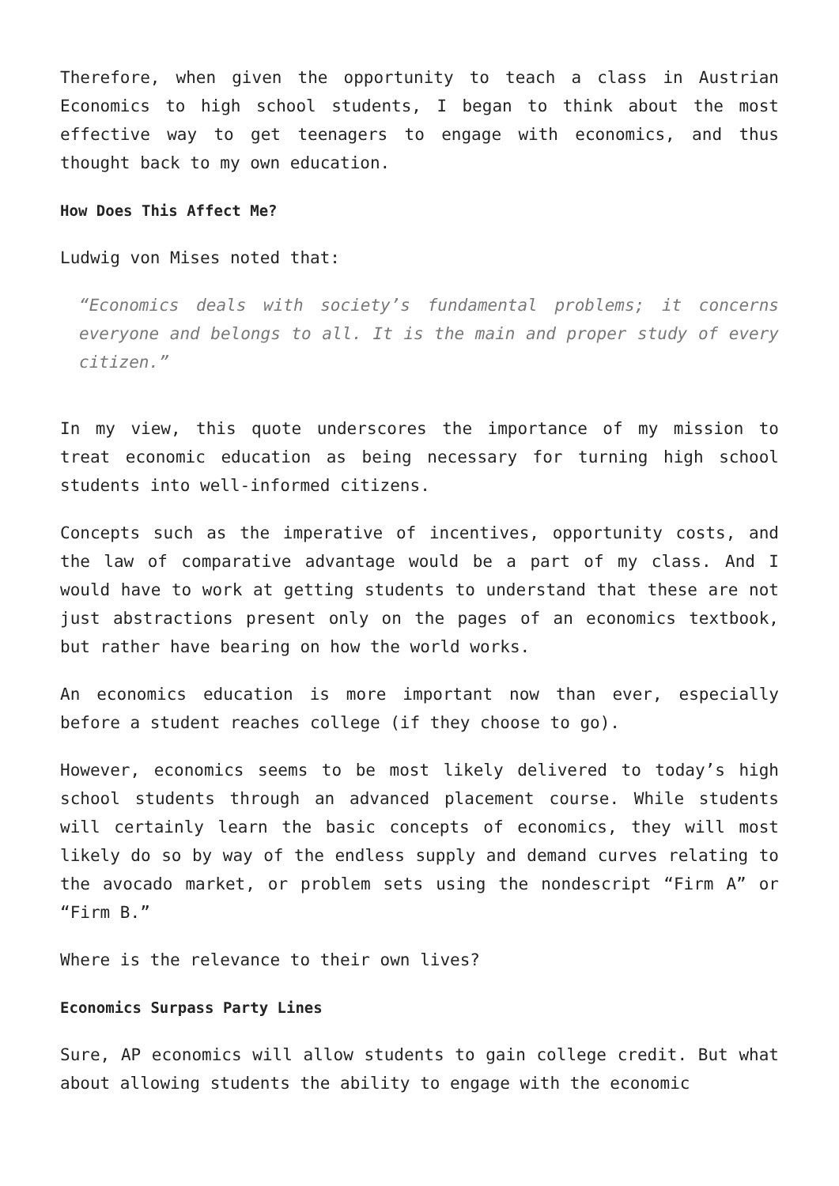Therefore, when given the opportunity to teach a class in Austrian Economics to high school students, I began to think about the most effective way to get teenagers to engage with economics, and thus thought back to my own education.
How Does This Affect Me?
Ludwig von Mises noted that:
“Economics deals with society’s fundamental problems; it concerns everyone and belongs to all. It is the main and proper study of every citizen.”
In my view, this quote underscores the importance of my mission to treat economic education as being necessary for turning high school students into well-informed citizens.
Concepts such as the imperative of incentives, opportunity costs, and the law of comparative advantage would be a part of my class. And I would have to work at getting students to understand that these are not just abstractions present only on the pages of an economics textbook, but rather have bearing on how the world works.
An economics education is more important now than ever, especially before a student reaches college (if they choose to go).
However, economics seems to be most likely delivered to today’s high school students through an advanced placement course. While students will certainly learn the basic concepts of economics, they will most likely do so by way of the endless supply and demand curves relating to the avocado market, or problem sets using the nondescript “Firm A” or “Firm B.”
Where is the relevance to their own lives?
Economics Surpass Party Lines
Sure, AP economics will allow students to gain college credit. But what about allowing students the ability to engage with the economic